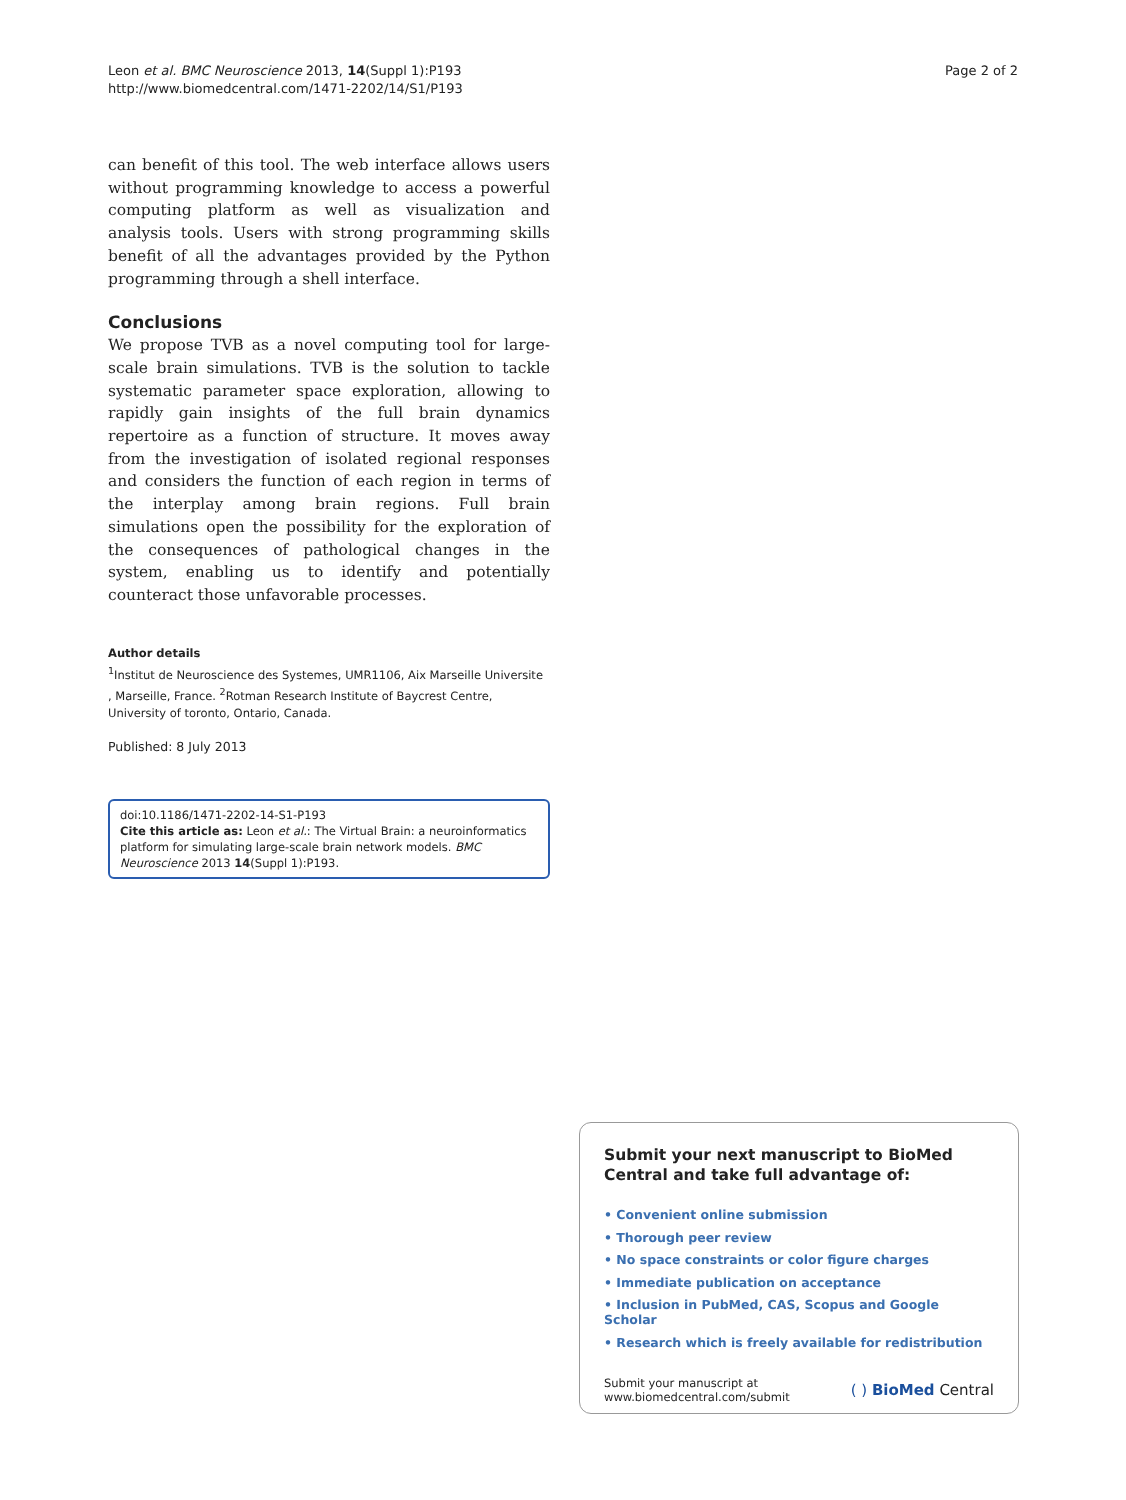Leon et al. BMC Neuroscience 2013, 14(Suppl 1):P193
http://www.biomedcentral.com/1471-2202/14/S1/P193
Page 2 of 2
can benefit of this tool. The web interface allows users without programming knowledge to access a powerful computing platform as well as visualization and analysis tools. Users with strong programming skills benefit of all the advantages provided by the Python programming through a shell interface.
Conclusions
We propose TVB as a novel computing tool for large-scale brain simulations. TVB is the solution to tackle systematic parameter space exploration, allowing to rapidly gain insights of the full brain dynamics repertoire as a function of structure. It moves away from the investigation of isolated regional responses and considers the function of each region in terms of the interplay among brain regions. Full brain simulations open the possibility for the exploration of the consequences of pathological changes in the system, enabling us to identify and potentially counteract those unfavorable processes.
Author details
<sup>1</sup> Institut de Neuroscience des Systemes, UMR1106, Aix Marseille Universite , Marseille, France. <sup>2</sup>Rotman Research Institute of Baycrest Centre, University of toronto, Ontario, Canada.
Published: 8 July 2013
doi:10.1186/1471-2202-14-S1-P193
Cite this article as: Leon et al.: The Virtual Brain: a neuroinformatics platform for simulating large-scale brain network models. BMC Neuroscience 2013 14(Suppl 1):P193.
Submit your next manuscript to BioMed Central and take full advantage of:
• Convenient online submission
• Thorough peer review
• No space constraints or color figure charges
• Immediate publication on acceptance
• Inclusion in PubMed, CAS, Scopus and Google Scholar
• Research which is freely available for redistribution
Submit your manuscript at
www.biomedcentral.com/submit
( ) BioMed Central